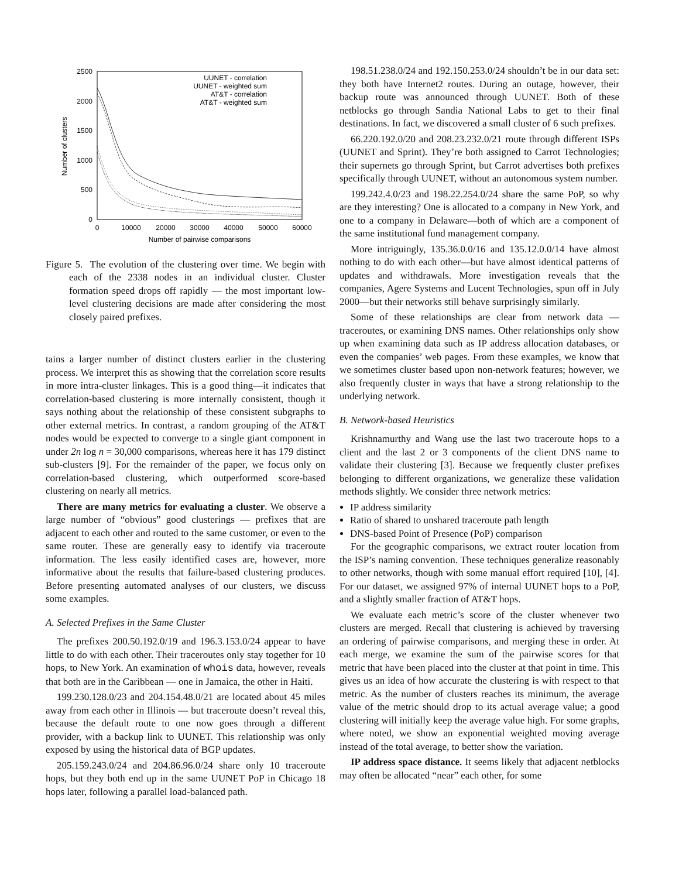2500
2000
1500
1000
500
0
0
10000
20000
30000
40000
50000
60000
Number of pairwise comparisons
Number of clusters
UUNET - correlation
UUNET - weighted sum
AT&T - correlation
AT&T - weighted sum
Figure 5. The evolution of the clustering over time. We begin with each of the 2338 nodes in an individual cluster. Cluster formation speed drops off rapidly — the most important low-level clustering decisions are made after considering the most closely paired prefixes.
tains a larger number of distinct clusters earlier in the clustering process. We interpret this as showing that the correlation score results in more intra-cluster linkages. This is a good thing—it indicates that correlation-based clustering is more internally consistent, though it says nothing about the relationship of these consistent subgraphs to other external metrics. In contrast, a random grouping of the AT&T nodes would be expected to converge to a single giant component in under 2n log n = 30,000 comparisons, whereas here it has 179 distinct sub-clusters [9]. For the remainder of the paper, we focus only on correlation-based clustering, which outperformed score-based clustering on nearly all metrics.
There are many metrics for evaluating a cluster. We observe a large number of “obvious” good clusterings — prefixes that are adjacent to each other and routed to the same customer, or even to the same router. These are generally easy to identify via traceroute information. The less easily identified cases are, however, more informative about the results that failure-based clustering produces. Before presenting automated analyses of our clusters, we discuss some examples.
A. Selected Prefixes in the Same Cluster
The prefixes 200.50.192.0/19 and 196.3.153.0/24 appear to have little to do with each other. Their traceroutes only stay together for 10 hops, to New York. An examination of whois data, however, reveals that both are in the Caribbean — one in Jamaica, the other in Haiti.
199.230.128.0/23 and 204.154.48.0/21 are located about 45 miles away from each other in Illinois — but traceroute doesn’t reveal this, because the default route to one now goes through a different provider, with a backup link to UUNET. This relationship was only exposed by using the historical data of BGP updates.
205.159.243.0/24 and 204.86.96.0/24 share only 10 traceroute hops, but they both end up in the same UUNET PoP in Chicago 18 hops later, following a parallel load-balanced path.
198.51.238.0/24 and 192.150.253.0/24 shouldn’t be in our data set: they both have Internet2 routes. During an outage, however, their backup route was announced through UUNET. Both of these netblocks go through Sandia National Labs to get to their final destinations. In fact, we discovered a small cluster of 6 such prefixes.
66.220.192.0/20 and 208.23.232.0/21 route through different ISPs (UUNET and Sprint). They’re both assigned to Carrot Technologies; their supernets go through Sprint, but Carrot advertises both prefixes specifically through UUNET, without an autonomous system number.
199.242.4.0/23 and 198.22.254.0/24 share the same PoP, so why are they interesting? One is allocated to a company in New York, and one to a company in Delaware—both of which are a component of the same institutional fund management company.
More intriguingly, 135.36.0.0/16 and 135.12.0.0/14 have almost nothing to do with each other—but have almost identical patterns of updates and withdrawals. More investigation reveals that the companies, Agere Systems and Lucent Technologies, spun off in July 2000—but their networks still behave surprisingly similarly.
Some of these relationships are clear from network data — traceroutes, or examining DNS names. Other relationships only show up when examining data such as IP address allocation databases, or even the companies’ web pages. From these examples, we know that we sometimes cluster based upon non-network features; however, we also frequently cluster in ways that have a strong relationship to the underlying network.
B. Network-based Heuristics
Krishnamurthy and Wang use the last two traceroute hops to a client and the last 2 or 3 components of the client DNS name to validate their clustering [3]. Because we frequently cluster prefixes belonging to different organizations, we generalize these validation methods slightly. We consider three network metrics:
IP address similarity
Ratio of shared to unshared traceroute path length
DNS-based Point of Presence (PoP) comparison
For the geographic comparisons, we extract router location from the ISP’s naming convention. These techniques generalize reasonably to other networks, though with some manual effort required [10], [4]. For our dataset, we assigned 97% of internal UUNET hops to a PoP, and a slightly smaller fraction of AT&T hops.
We evaluate each metric’s score of the cluster whenever two clusters are merged. Recall that clustering is achieved by traversing an ordering of pairwise comparisons, and merging these in order. At each merge, we examine the sum of the pairwise scores for that metric that have been placed into the cluster at that point in time. This gives us an idea of how accurate the clustering is with respect to that metric. As the number of clusters reaches its minimum, the average value of the metric should drop to its actual average value; a good clustering will initially keep the average value high. For some graphs, where noted, we show an exponential weighted moving average instead of the total average, to better show the variation.
IP address space distance. It seems likely that adjacent netblocks may often be allocated “near” each other, for some